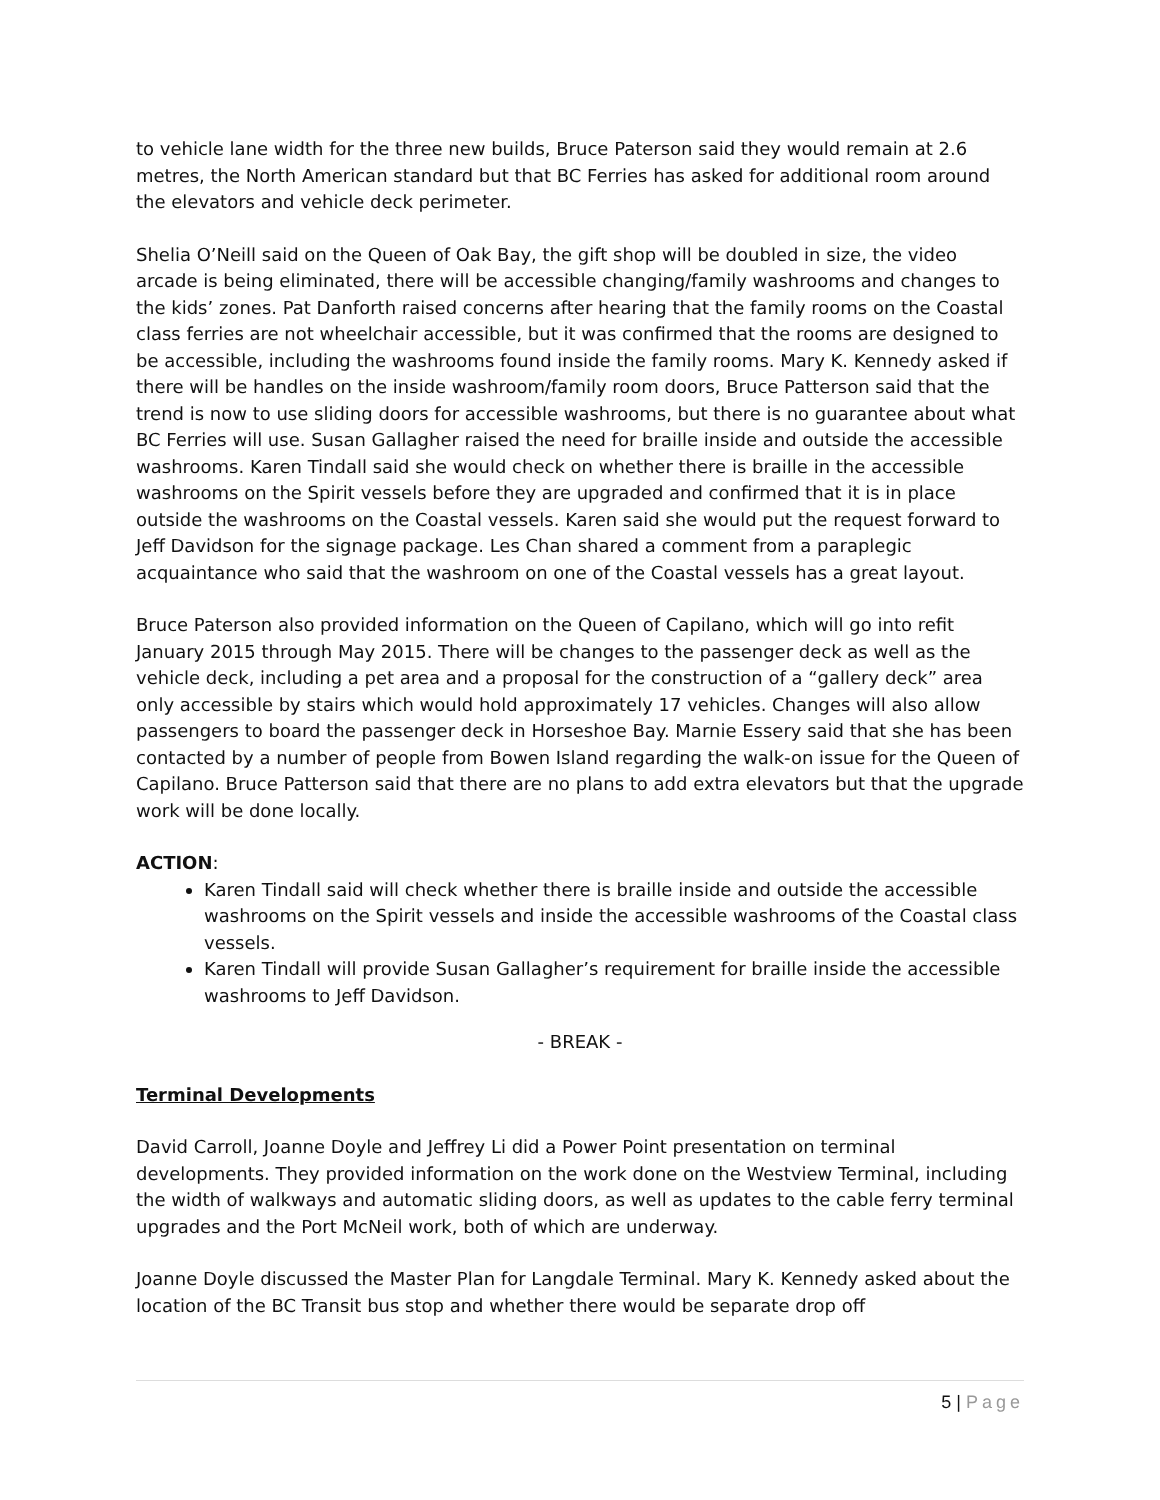to vehicle lane width for the three new builds, Bruce Paterson said they would remain at 2.6 metres, the North American standard but that BC Ferries has asked for additional room around the elevators and vehicle deck perimeter.
Shelia O’Neill said on the Queen of Oak Bay, the gift shop will be doubled in size, the video arcade is being eliminated, there will be accessible changing/family washrooms and changes to the kids’ zones. Pat Danforth raised concerns after hearing that the family rooms on the Coastal class ferries are not wheelchair accessible, but it was confirmed that the rooms are designed to be accessible, including the washrooms found inside the family rooms. Mary K. Kennedy asked if there will be handles on the inside washroom/family room doors, Bruce Patterson said that the trend is now to use sliding doors for accessible washrooms, but there is no guarantee about what BC Ferries will use. Susan Gallagher raised the need for braille inside and outside the accessible washrooms. Karen Tindall said she would check on whether there is braille in the accessible washrooms on the Spirit vessels before they are upgraded and confirmed that it is in place outside the washrooms on the Coastal vessels. Karen said she would put the request forward to Jeff Davidson for the signage package. Les Chan shared a comment from a paraplegic acquaintance who said that the washroom on one of the Coastal vessels has a great layout.
Bruce Paterson also provided information on the Queen of Capilano, which will go into refit January 2015 through May 2015. There will be changes to the passenger deck as well as the vehicle deck, including a pet area and a proposal for the construction of a “gallery deck” area only accessible by stairs which would hold approximately 17 vehicles. Changes will also allow passengers to board the passenger deck in Horseshoe Bay. Marnie Essery said that she has been contacted by a number of people from Bowen Island regarding the walk-on issue for the Queen of Capilano. Bruce Patterson said that there are no plans to add extra elevators but that the upgrade work will be done locally.
ACTION:
Karen Tindall said will check whether there is braille inside and outside the accessible washrooms on the Spirit vessels and inside the accessible washrooms of the Coastal class vessels.
Karen Tindall will provide Susan Gallagher’s requirement for braille inside the accessible washrooms to Jeff Davidson.
- BREAK -
Terminal Developments
David Carroll, Joanne Doyle and Jeffrey Li did a Power Point presentation on terminal developments. They provided information on the work done on the Westview Terminal, including the width of walkways and automatic sliding doors, as well as updates to the cable ferry terminal upgrades and the Port McNeil work, both of which are underway.
Joanne Doyle discussed the Master Plan for Langdale Terminal. Mary K. Kennedy asked about the location of the BC Transit bus stop and whether there would be separate drop off
5 | Page